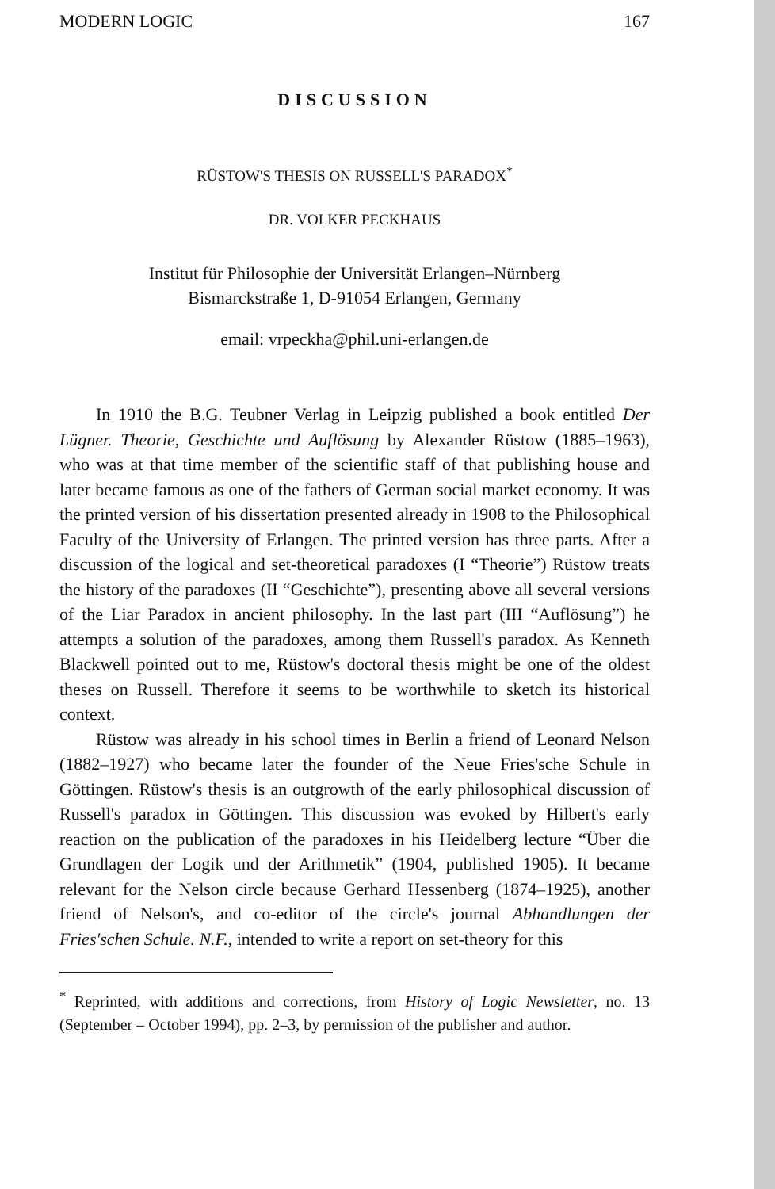MODERN LOGIC 167
DISCUSSION
RÜSTOW'S THESIS ON RUSSELL'S PARADOX<sup>*</sup>
DR. VOLKER PECKHAUS
Institut für Philosophie der Universität Erlangen–Nürnberg
Bismarckstraße 1, D-91054 Erlangen, Germany
email: vrpeckha@phil.uni-erlangen.de
In 1910 the B.G. Teubner Verlag in Leipzig published a book entitled Der Lügner. Theorie, Geschichte und Auflösung by Alexander Rüstow (1885–1963), who was at that time member of the scientific staff of that publishing house and later became famous as one of the fathers of German social market economy. It was the printed version of his dissertation presented already in 1908 to the Philosophical Faculty of the University of Erlangen. The printed version has three parts. After a discussion of the logical and set-theoretical paradoxes (I “Theorie”) Rüstow treats the history of the paradoxes (II “Geschichte”), presenting above all several versions of the Liar Paradox in ancient philosophy. In the last part (III “Auflösung”) he attempts a solution of the paradoxes, among them Russell's paradox. As Kenneth Blackwell pointed out to me, Rüstow's doctoral thesis might be one of the oldest theses on Russell. Therefore it seems to be worthwhile to sketch its historical context.
Rüstow was already in his school times in Berlin a friend of Leonard Nelson (1882–1927) who became later the founder of the Neue Fries'sche Schule in Göttingen. Rüstow's thesis is an outgrowth of the early philosophical discussion of Russell's paradox in Göttingen. This discussion was evoked by Hilbert's early reaction on the publication of the paradoxes in his Heidelberg lecture “Über die Grundlagen der Logik und der Arithmetik” (1904, published 1905). It became relevant for the Nelson circle because Gerhard Hessenberg (1874–1925), another friend of Nelson's, and co-editor of the circle's journal Abhandlungen der Fries'schen Schule. N.F., intended to write a report on set-theory for this
<sup>*</sup> Reprinted, with additions and corrections, from History of Logic Newsletter, no. 13 (September – October 1994), pp. 2–3, by permission of the publisher and author.